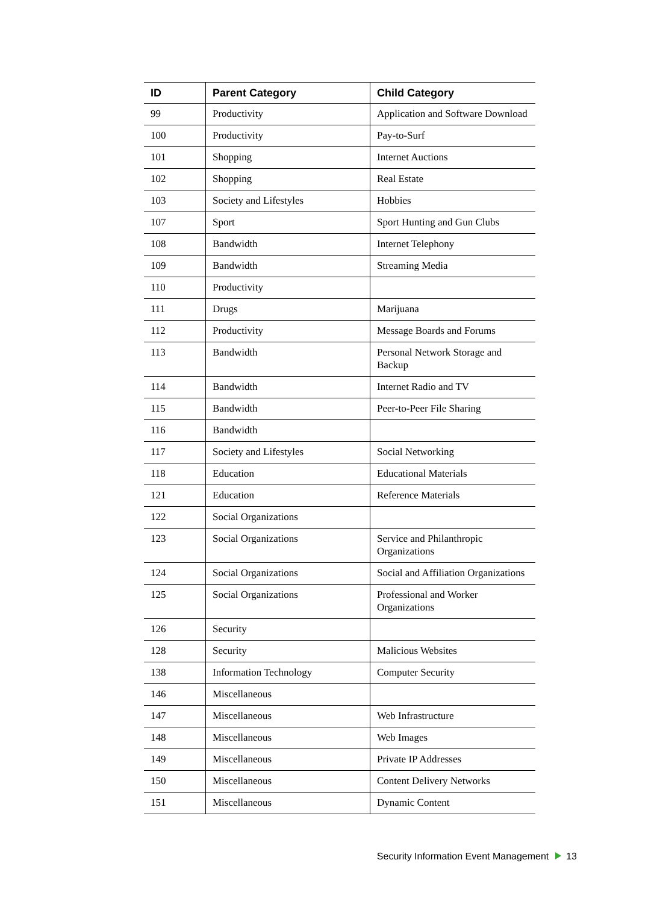| ID | Parent Category | Child Category |
| --- | --- | --- |
| 99 | Productivity | Application and Software Download |
| 100 | Productivity | Pay-to-Surf |
| 101 | Shopping | Internet Auctions |
| 102 | Shopping | Real Estate |
| 103 | Society and Lifestyles | Hobbies |
| 107 | Sport | Sport Hunting and Gun Clubs |
| 108 | Bandwidth | Internet Telephony |
| 109 | Bandwidth | Streaming Media |
| 110 | Productivity | |
| 111 | Drugs | Marijuana |
| 112 | Productivity | Message Boards and Forums |
| 113 | Bandwidth | Personal Network Storage and Backup |
| 114 | Bandwidth | Internet Radio and TV |
| 115 | Bandwidth | Peer-to-Peer File Sharing |
| 116 | Bandwidth | |
| 117 | Society and Lifestyles | Social Networking |
| 118 | Education | Educational Materials |
| 121 | Education | Reference Materials |
| 122 | Social Organizations | |
| 123 | Social Organizations | Service and Philanthropic Organizations |
| 124 | Social Organizations | Social and Affiliation Organizations |
| 125 | Social Organizations | Professional and Worker Organizations |
| 126 | Security | |
| 128 | Security | Malicious Websites |
| 138 | Information Technology | Computer Security |
| 146 | Miscellaneous | |
| 147 | Miscellaneous | Web Infrastructure |
| 148 | Miscellaneous | Web Images |
| 149 | Miscellaneous | Private IP Addresses |
| 150 | Miscellaneous | Content Delivery Networks |
| 151 | Miscellaneous | Dynamic Content |
Security Information Event Management 13